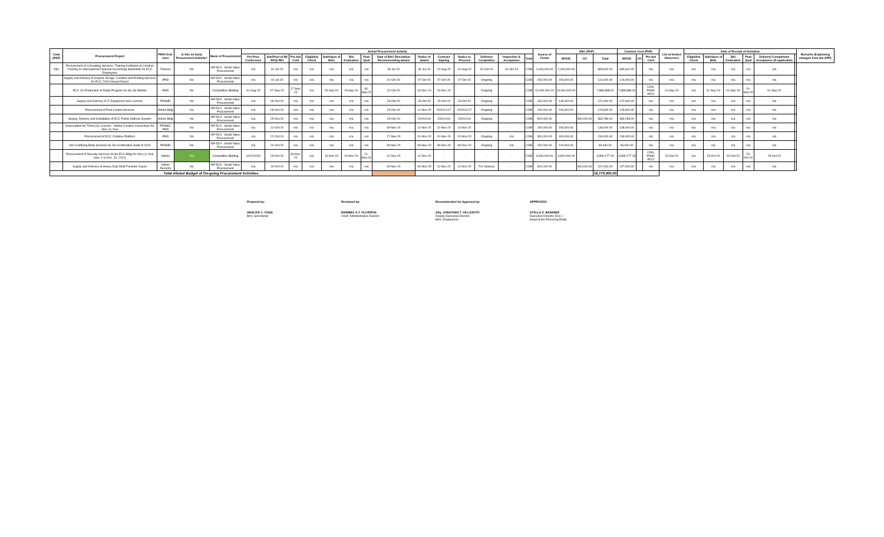| Code (PAP) | Procurement Project | PMO/ End-User | Is this an Early Procurement Activity? | Mode of Procurement | Actual Procurement Activity | | | | | | | | | | | | | | Source of Funds | ABC (PhP) | | | Contract Cost (PhP) | | | List of Invited Observers | Date of Receipt of Invitation | | | | | | Remarks (Explaining changes from the APP) |
| --- | --- | --- | --- | --- | --- | --- | --- | --- | --- | --- | --- | --- | --- | --- | --- | --- | --- | --- | --- | --- | --- | --- | --- | --- | --- | --- | --- | --- | --- | --- | --- | --- | --- |
| | | | | | Pre-Proc Conference | Ads/Post of IB/ RFQ/ REI | Pre-bid Conf | Eligibility Check | Sub/Open of Bids | Bid Evaluation | Post Qual | Date of BAC Resolution Recommending Award | Notice of Award | Contract Signing | Notice to Proceed | Delivery/ Completion | Inspection & Acceptance | Total | | MOOE | CO | Total | MOOE | CO | Pre-bid Conf | | Eligibility Check | Sub/Open of Bids | Bid Evaluation | Post Qual | Delivery/ Completion/ Acceptance (If applicable) | | |
| CB1 | Procurement of Consulting Services- Training Institution to Conduct Training on International Financial Accounting Standards for ECC Employees | Finance | No | NP-53.9 - Small Value Procurement | n/a | 01-Jul-20 | n/a | n/a | n/a | n/a | n/a | 30-Jul-20 | 30-Jul-20 | 10-Aug-20 | 10-Aug-20 | 31-Oct-20 | 31-Oct-20 | COB | 1,000,000.00 | 1,000,000.00 | | 985,600.00 | 985,600.00 | | n/a | n/a | n/a | n/a | n/a | n/a | n/a | | |
| | Supply and Delivery of Graphic Design, Creative and Printing Services for ECC 2020 Annual Report | IPAD | No | NP-53.9 - Small Value Procurement | n/a | 02-Jul-20 | n/a | n/a | n/a | n/a | n/a | 01-Oct-20 | 07-Oct-20 | 07-Oct-20 | 07-Oct-20 | Ongoing | - | COB | 150,000.00 | 150,000.00 | | 124,000.00 | 124,000.00 | | n/a | n/a | n/a | n/a | n/a | n/a | n/a | | |
| | ECC Co-Production of Radio Program for Six (6) Months | IPAD | No | Competitive Bidding | 31-Aug-20 | 07-Sep-20 | 17-Sep-20 | n/a | 29-Sep-20 | 29-Sep-20 | 30-Sep-20 | 20-Oct-20 | 15-Dec-20 | 23-Dec-20 | - | Ongoing | | COB | 10,000,000.00 | 10,000,000.00 | | 7,888,888.00 | 7,888,888.00 | | COA, PISM, PCCI | 01-Sep-20 | n/a | 01-Sep-20 | 01-Sep-20 | 01-Sep-20 | 01-Sep-20 | | |
| | Supply and Delivery of IT Equipment and Licenses | PPSMD | No | NP-53.9 - Small Value Procurement | n/a | 09-Oct-20 | n/a | n/a | n/a | n/a | n/a | 26-Oct-20 | 29-Oct-20 | 29-Oct-20 | 29-Oct-20 | Ongoing | - | COB | 130,000.00 | 130,000.00 | | 122,000.00 | 122,000.00 | | n/a | n/a | n/a | n/a | n/a | n/a | n/a | | |
| | Procurement of Pest Control Services | Admin Bldg | No | NP-53.9 - Small Value Procurement | n/a | 09-Oct-20 | n/a | n/a | n/a | n/a | n/a | 29-Oct-20 | 11-Nov-20 | 2020/11/17 | 2020/11/17 | Ongoing | - | COB | 240,000.00 | 240,000.00 | | 129,600.00 | 129,600.00 | | n/a | n/a | n/a | n/a | n/a | n/a | n/a | | |
| | Supply, Delivery and Installation of ECC Public Address System | Admin Bldg | No | NP-53.9 - Small Value Procurement | n/a | 25-Oct-20 | n/a | n/a | n/a | n/a | n/a | 29-Oct-20 | 2020/11/6 | 2020/11/6 | 2020/11/6 | Ongoing | - | COB | 500,000.00 | | 500,000.00 | 383,789.00 | 383,789.00 | | n/a | n/a | n/a | n/a | n/a | n/a | n/a | | |
| | Subscription for Three (3) Licenses - Adobe Creative Cloud Apps for One (1) Year | PPSMD, IPAD | No | NP-53.9 - Small Value Procurement | n/a | 12-Oct-20 | n/a | n/a | n/a | n/a | n/a | 09-Nov-20 | 11-Nov-20 | 11-Nov-20 | 11-Nov-20 | - | - | COB | 150,000.00 | 150,000.00 | | 138,000.00 | 138,000.00 | | n/a | n/a | n/a | n/a | n/a | n/a | n/a | | |
| | Procurement of ECC Chatbox Platform | IPAD | No | NP-53.9 - Small Value Procurement | n/a | 22-Oct-20 | n/a | n/a | n/a | n/a | n/a | 17-Nov-20 | 24-Nov-20 | 24-Nov-20 | 24-Nov-20 | Ongoing | n/a | COB | 300,000.00 | 300,000.00 | | 234,000.00 | 234,000.00 | | n/a | n/a | n/a | n/a | n/a | n/a | n/a | | |
| | ISO Certifying Body Services for Re-Certification Audit of 2020 | PPSMD | No | NP-53.9 - Small Value Procurement | n/a | 22-Oct-20 | n/a | n/a | n/a | n/a | n/a | 08-Nov-20 | 08-Nov-20 | 08-Dec-20 | 08-Dec-20 | Ongoing | n/a | COB | 100,000.00 | 100,000.00 | | 93,940.00 | 93,940.00 | | n/a | n/a | n/a | n/a | n/a | n/a | n/a | | |
| | Procurement of Security Services at the ECC Bldg for One (1) Year (Jan. 1 to Dec. 31, 2021) | Admin | Yes | Competitive Bidding | 10/22/2020 | 29-Oct-20 | 06-Nov-20 | n/a | 19-Nov-20 | 20-Nov-20 | 21-Nov-20 | 01-Dec-20 | 11-Dec-20 | - | - | - | - | COB | 3,900,000.00 | 3,900,000.00 | | 3,899,177.28 | 3,899,177.28 | | COA, PISM, PCCI | 23-Oct-20 | n/a | 23-Oct-20 | 23-Oct-20 | 23-Oct-20 | 23-Oct-20 | | |
| | Supply and Delivery of Heavy Duty Multi-Function Copier | Admin Records | No | NP-53.9 - Small Value Procurement | n/a | 19-Oct-20 | n/a | n/a | n/a | n/a | n/a | 06-Nov-20 | 06-Nov-20 | 11-Nov-20 | 11-Nov-20 | For Delivery | - | COB | 300,000.00 | | 300,000.00 | 197,000.00 | 197,000.00 | | n/a | n/a | n/a | n/a | n/a | n/a | n/a | | |
| Total Alloted Budget of On-going Procurement Activities | | | | | | | | | | | | | | | | | | | | | | 16,770,000.00 | | | | | | | | | | | |
Prepared by:
ANALIZA C. CHUA
BAC Secretariat
Reviewed by:
MARIBEL S.T. OLIVEROS
Chief, Administrative Division
Recommended for Approval by:
Atty. JONATHAN T. VILLASOTO
Deputy Executive Director
BAC Chairperson
APPROVED:
STELLA Z. BANAWIS
Executive Director, ECC /
Head of the Procuring Entity